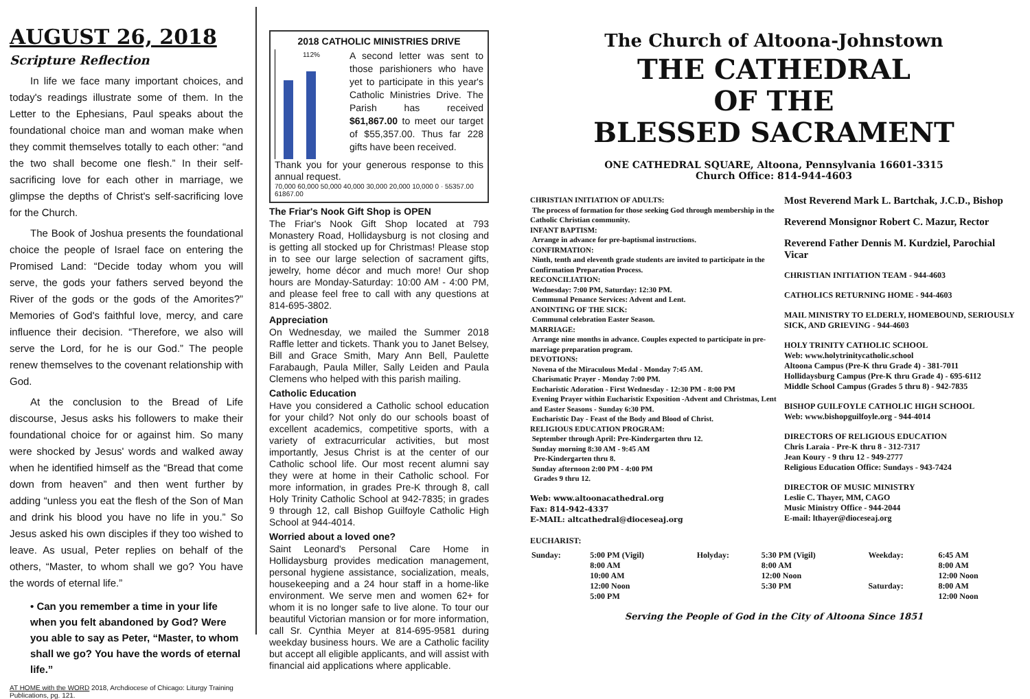AUGUST 26, 2018
Scripture Reflection
In life we face many important choices, and today's readings illustrate some of them. In the Letter to the Ephesians, Paul speaks about the foundational choice man and woman make when they commit themselves totally to each other: “and the two shall become one flesh.” In their self-sacrificing love for each other in marriage, we glimpse the depths of Christ's self-sacrificing love for the Church.
The Book of Joshua presents the foundational choice the people of Israel face on entering the Promised Land: “Decide today whom you will serve, the gods your fathers served beyond the River of the gods or the gods of the Amorites?” Memories of God's faithful love, mercy, and care influence their decision. “Therefore, we also will serve the Lord, for he is our God.” The people renew themselves to the covenant relationship with God.
At the conclusion to the Bread of Life discourse, Jesus asks his followers to make their foundational choice for or against him. So many were shocked by Jesus' words and walked away when he identified himself as the “Bread that come down from heaven” and then went further by adding “unless you eat the flesh of the Son of Man and drink his blood you have no life in you.” So Jesus asked his own disciples if they too wished to leave. As usual, Peter replies on behalf of the others, “Master, to whom shall we go? You have the words of eternal life.”
• Can you remember a time in your life when you felt abandoned by God? Were you able to say as Peter, “Master, to whom shall we go? You have the words of eternal life.”
AT HOME with the WORD 2018, Archdiocese of Chicago: Liturgy Training Publications, pg. 121.
2018 CATHOLIC MINISTRIES DRIVE
112%
A second letter was sent to those parishioners who have yet to participate in this year's Catholic Ministries Drive. The Parish has received $61,867.00 to meet our target of $55,357.00. Thus far 228 gifts have been received.
Thank you for your generous response to this annual request.
70,000 60,000 50,000 40,000 30,000 20,000 10,000 0 · 55357.00 61867.00
The Friar's Nook Gift Shop is OPEN
The Friar's Nook Gift Shop located at 793 Monastery Road, Hollidaysburg is not closing and is getting all stocked up for Christmas! Please stop in to see our large selection of sacrament gifts, jewelry, home décor and much more! Our shop hours are Monday-Saturday: 10:00 AM - 4:00 PM, and please feel free to call with any questions at 814-695-3802.
Appreciation
On Wednesday, we mailed the Summer 2018 Raffle letter and tickets. Thank you to Janet Belsey, Bill and Grace Smith, Mary Ann Bell, Paulette Farabaugh, Paula Miller, Sally Leiden and Paula Clemens who helped with this parish mailing.
Catholic Education
Have you considered a Catholic school education for your child? Not only do our schools boast of excellent academics, competitive sports, with a variety of extracurricular activities, but most importantly, Jesus Christ is at the center of our Catholic school life. Our most recent alumni say they were at home in their Catholic school. For more information, in grades Pre-K through 8, call Holy Trinity Catholic School at 942-7835; in grades 9 through 12, call Bishop Guilfoyle Catholic High School at 944-4014.
Worried about a loved one?
Saint Leonard's Personal Care Home in Hollidaysburg provides medication management, personal hygiene assistance, socialization, meals, housekeeping and a 24 hour staff in a home-like environment. We serve men and women 62+ for whom it is no longer safe to live alone. To tour our beautiful Victorian mansion or for more information, call Sr. Cynthia Meyer at 814-695-9581 during weekday business hours. We are a Catholic facility but accept all eligible applicants, and will assist with financial aid applications where applicable.
The Church of Altoona-Johnstown
THE CATHEDRAL
OF THE
BLESSED SACRAMENT
ONE CATHEDRAL SQUARE, Altoona, Pennsylvania 16601-3315
Church Office: 814-944-4603
CHRISTIAN INITIATION OF ADULTS:
The process of formation for those seeking God through membership in the Catholic Christian community.
INFANT BAPTISM:
Arrange in advance for pre-baptismal instructions.
CONFIRMATION:
Ninth, tenth and eleventh grade students are invited to participate in the Confirmation Preparation Process.
RECONCILIATION:
Wednesday: 7:00 PM, Saturday: 12:30 PM.
Communal Penance Services: Advent and Lent.
ANOINTING OF THE SICK:
Communal celebration Easter Season.
MARRIAGE:
Arrange nine months in advance. Couples expected to participate in pre-marriage preparation program.
DEVOTIONS:
Novena of the Miraculous Medal - Monday 7:45 AM.
Charismatic Prayer - Monday 7:00 PM.
Eucharistic Adoration - First Wednesday - 12:30 PM - 8:00 PM
Evening Prayer within Eucharistic Exposition -Advent and Christmas, Lent and Easter Seasons - Sunday 6:30 PM.
Eucharistic Day - Feast of the Body and Blood of Christ.
RELIGIOUS EDUCATION PROGRAM:
September through April: Pre-Kindergarten thru 12.
Sunday morning 8:30 AM - 9:45 AM
Pre-Kindergarten thru 8.
Sunday afternoon 2:00 PM - 4:00 PM
Grades 9 thru 12.
Web: www.altoonacathedral.org
Fax: 814-942-4337
E-MAIL: altcathedral@dioceseaj.org
Most Reverend Mark L. Bartchak, J.C.D., Bishop
Reverend Monsignor Robert C. Mazur, Rector
Reverend Father Dennis M. Kurdziel, Parochial Vicar
CHRISTIAN INITIATION TEAM - 944-4603
CATHOLICS RETURNING HOME - 944-4603
MAIL MINISTRY TO ELDERLY, HOMEBOUND, SERIOUSLY SICK, AND GRIEVING - 944-4603
HOLY TRINITY CATHOLIC SCHOOL
Web: www.holytrinitycatholic.school
Altoona Campus (Pre-K thru Grade 4) - 381-7011
Hollidaysburg Campus (Pre-K thru Grade 4) - 695-6112
Middle School Campus (Grades 5 thru 8) - 942-7835
BISHOP GUILFOYLE CATHOLIC HIGH SCHOOL
Web: www.bishopguilfoyle.org - 944-4014
DIRECTORS OF RELIGIOUS EDUCATION
Chris Laraia - Pre-K thru 8 - 312-7317
Jean Koury - 9 thru 12 - 949-2777
Religious Education Office: Sundays - 943-7424
DIRECTOR OF MUSIC MINISTRY
Leslie C. Thayer, MM, CAGO
Music Ministry Office - 944-2044
E-mail: lthayer@dioceseaj.org
EUCHARIST:
| Sunday: | 5:00 PM (Vigil) 8:00 AM 10:00 AM 12:00 Noon 5:00 PM | Holyday: | 5:30 PM (Vigil) 8:00 AM 12:00 Noon 5:30 PM | Weekday: Saturday: | 6:45 AM 8:00 AM 12:00 Noon 8:00 AM 12:00 Noon |
Serving the People of God in the City of Altoona Since 1851